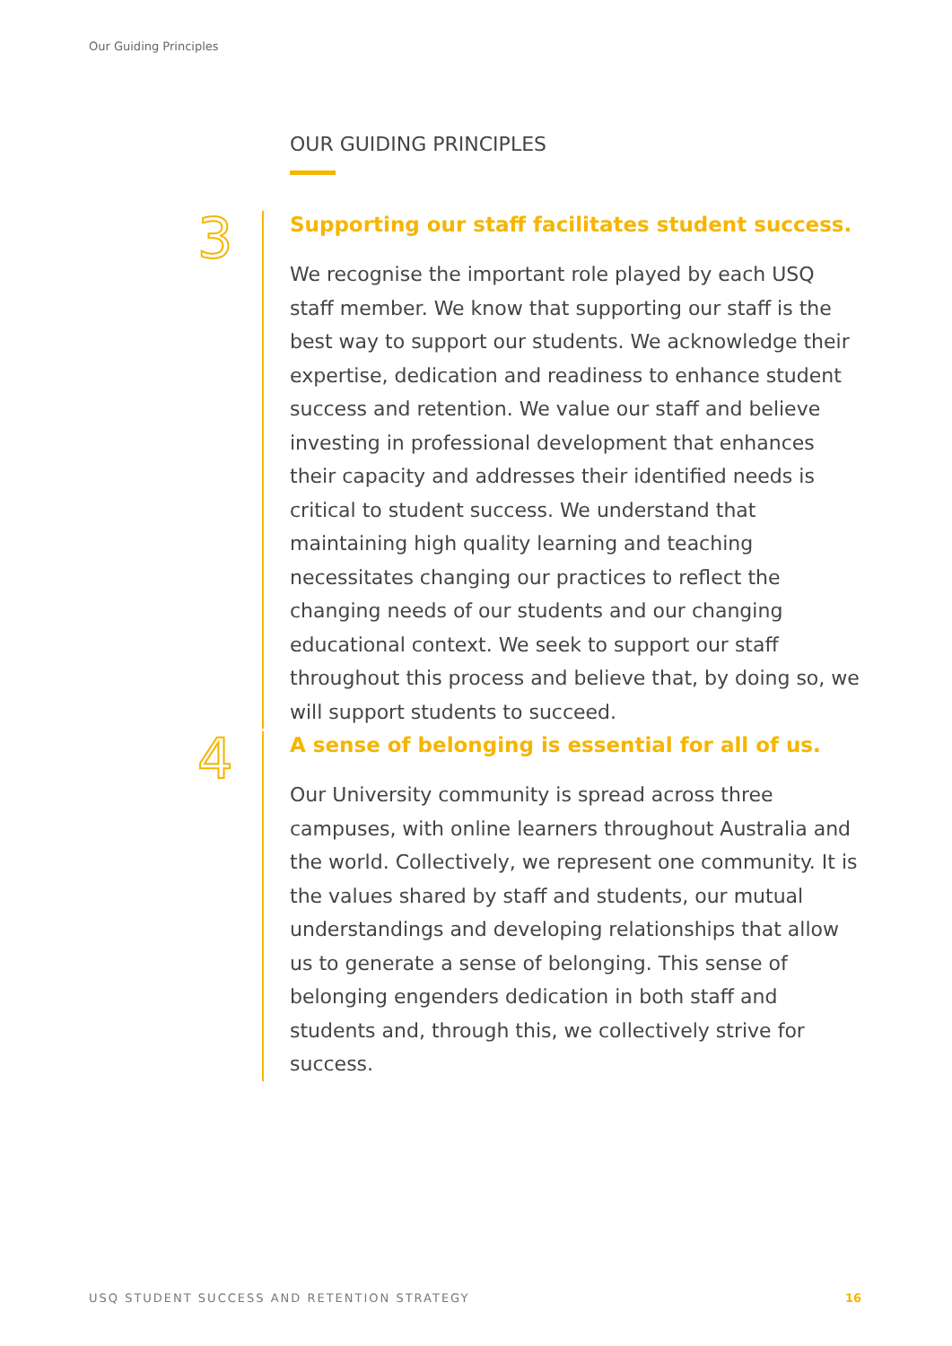Our Guiding Principles
OUR GUIDING PRINCIPLES
3
Supporting our staff facilitates student success.
We recognise the important role played by each USQ staff member. We know that supporting our staff is the best way to support our students. We acknowledge their expertise, dedication and readiness to enhance student success and retention. We value our staff and believe investing in professional development that enhances their capacity and addresses their identified needs is critical to student success. We understand that maintaining high quality learning and teaching necessitates changing our practices to reflect the changing needs of our students and our changing educational context. We seek to support our staff throughout this process and believe that, by doing so, we will support students to succeed.
4
A sense of belonging is essential for all of us.
Our University community is spread across three campuses, with online learners throughout Australia and the world. Collectively, we represent one community. It is the values shared by staff and students, our mutual understandings and developing relationships that allow us to generate a sense of belonging. This sense of belonging engenders dedication in both staff and students and, through this, we collectively strive for success.
USQ STUDENT SUCCESS AND RETENTION STRATEGY 16